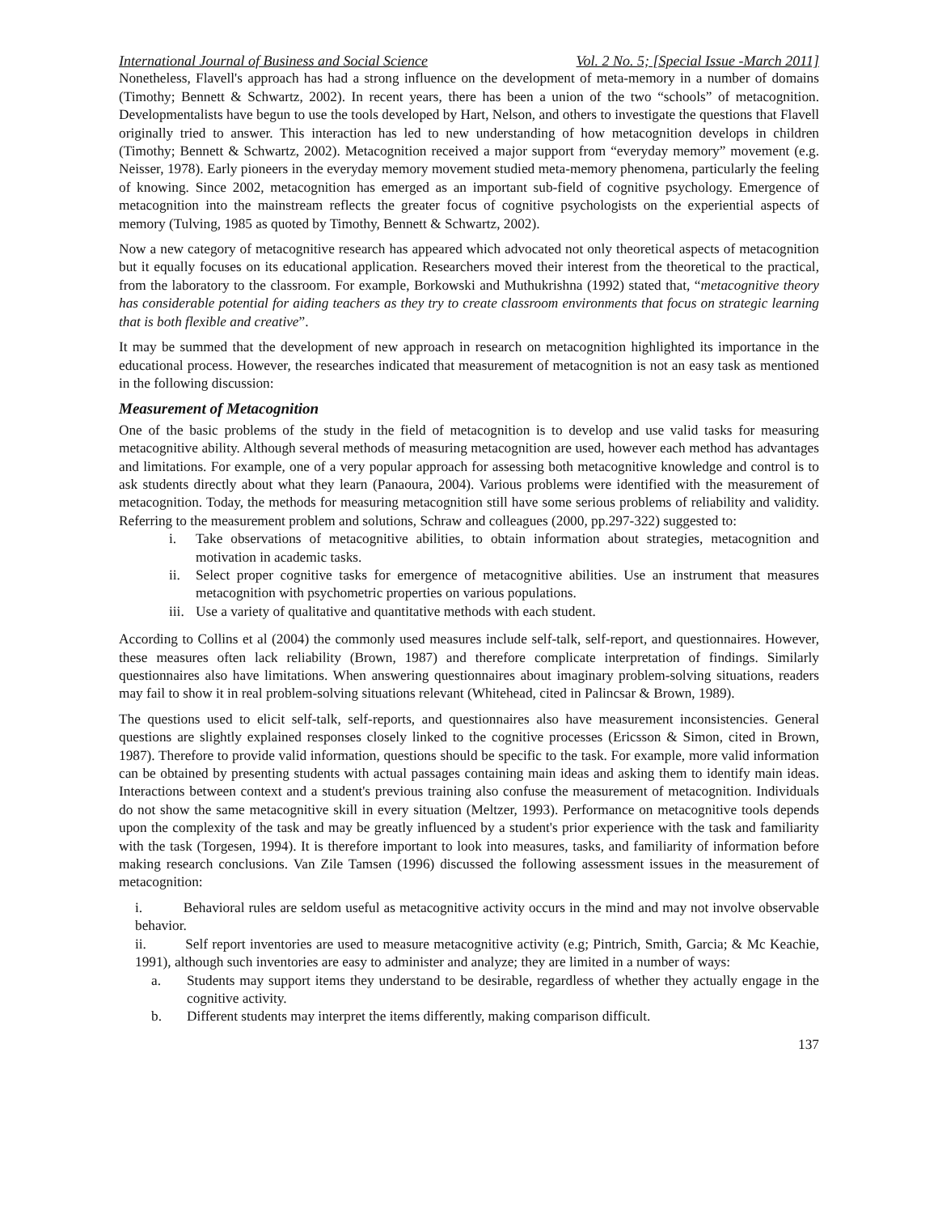International Journal of Business and Social Science Vol. 2 No. 5; [Special Issue -March 2011]
Nonetheless, Flavell's approach has had a strong influence on the development of meta-memory in a number of domains (Timothy; Bennett & Schwartz, 2002). In recent years, there has been a union of the two “schools” of metacognition. Developmentalists have begun to use the tools developed by Hart, Nelson, and others to investigate the questions that Flavell originally tried to answer. This interaction has led to new understanding of how metacognition develops in children (Timothy; Bennett & Schwartz, 2002). Metacognition received a major support from “everyday memory” movement (e.g. Neisser, 1978). Early pioneers in the everyday memory movement studied meta-memory phenomena, particularly the feeling of knowing. Since 2002, metacognition has emerged as an important sub-field of cognitive psychology. Emergence of metacognition into the mainstream reflects the greater focus of cognitive psychologists on the experiential aspects of memory (Tulving, 1985 as quoted by Timothy, Bennett & Schwartz, 2002).
Now a new category of metacognitive research has appeared which advocated not only theoretical aspects of metacognition but it equally focuses on its educational application. Researchers moved their interest from the theoretical to the practical, from the laboratory to the classroom. For example, Borkowski and Muthukrishna (1992) stated that, “metacognitive theory has considerable potential for aiding teachers as they try to create classroom environments that focus on strategic learning that is both flexible and creative”.
It may be summed that the development of new approach in research on metacognition highlighted its importance in the educational process. However, the researches indicated that measurement of metacognition is not an easy task as mentioned in the following discussion:
Measurement of Metacognition
One of the basic problems of the study in the field of metacognition is to develop and use valid tasks for measuring metacognitive ability. Although several methods of measuring metacognition are used, however each method has advantages and limitations. For example, one of a very popular approach for assessing both metacognitive knowledge and control is to ask students directly about what they learn (Panaoura, 2004). Various problems were identified with the measurement of metacognition. Today, the methods for measuring metacognition still have some serious problems of reliability and validity. Referring to the measurement problem and solutions, Schraw and colleagues (2000, pp.297-322) suggested to:
i. Take observations of metacognitive abilities, to obtain information about strategies, metacognition and motivation in academic tasks.
ii. Select proper cognitive tasks for emergence of metacognitive abilities. Use an instrument that measures metacognition with psychometric properties on various populations.
iii. Use a variety of qualitative and quantitative methods with each student.
According to Collins et al (2004) the commonly used measures include self-talk, self-report, and questionnaires. However, these measures often lack reliability (Brown, 1987) and therefore complicate interpretation of findings. Similarly questionnaires also have limitations. When answering questionnaires about imaginary problem-solving situations, readers may fail to show it in real problem-solving situations relevant (Whitehead, cited in Palincsar & Brown, 1989).
The questions used to elicit self-talk, self-reports, and questionnaires also have measurement inconsistencies. General questions are slightly explained responses closely linked to the cognitive processes (Ericsson & Simon, cited in Brown, 1987). Therefore to provide valid information, questions should be specific to the task. For example, more valid information can be obtained by presenting students with actual passages containing main ideas and asking them to identify main ideas. Interactions between context and a student's previous training also confuse the measurement of metacognition. Individuals do not show the same metacognitive skill in every situation (Meltzer, 1993). Performance on metacognitive tools depends upon the complexity of the task and may be greatly influenced by a student's prior experience with the task and familiarity with the task (Torgesen, 1994). It is therefore important to look into measures, tasks, and familiarity of information before making research conclusions. Van Zile Tamsen (1996) discussed the following assessment issues in the measurement of metacognition:
i. Behavioral rules are seldom useful as metacognitive activity occurs in the mind and may not involve observable behavior.
ii. Self report inventories are used to measure metacognitive activity (e.g; Pintrich, Smith, Garcia; & Mc Keachie, 1991), although such inventories are easy to administer and analyze; they are limited in a number of ways:
a. Students may support items they understand to be desirable, regardless of whether they actually engage in the cognitive activity.
b. Different students may interpret the items differently, making comparison difficult.
137